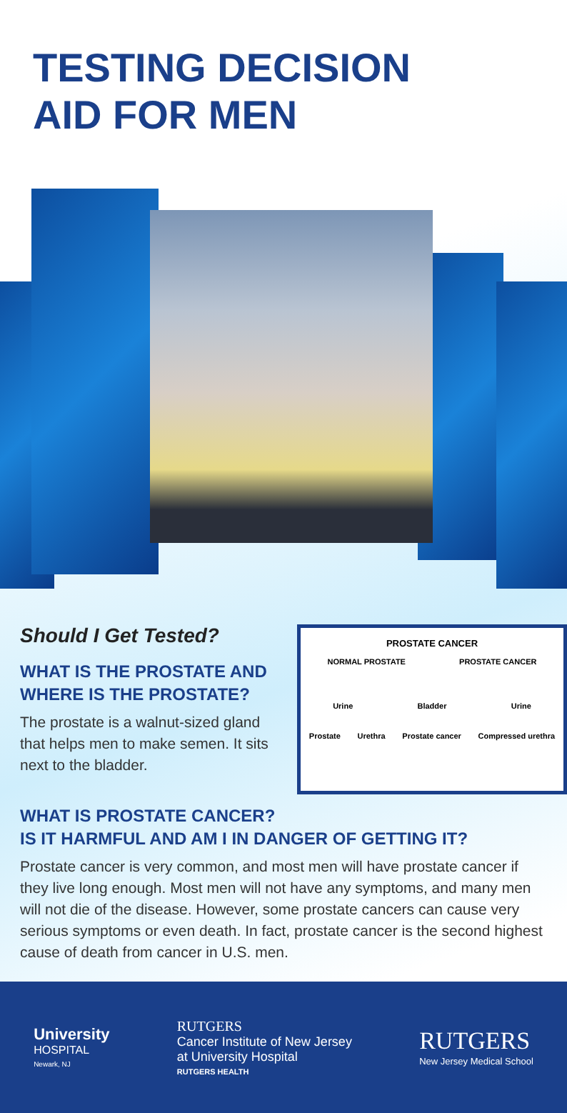TESTING DECISION
AID FOR MEN
Should I Get Tested?
WHAT IS THE PROSTATE AND WHERE IS THE PROSTATE?
The prostate is a walnut-sized gland that helps men to make semen. It sits next to the bladder.
PROSTATE CANCER
NORMAL PROSTATE PROSTATE CANCER
Urine Bladder Urine
Prostate Urethra Prostate cancer Compressed urethra
WHAT IS PROSTATE CANCER?
IS IT HARMFUL AND AM I IN DANGER OF GETTING IT?
Prostate cancer is very common, and most men will have prostate cancer if they live long enough. Most men will not have any symptoms, and many men will not die of the disease. However, some prostate cancers can cause very serious symptoms or even death. In fact, prostate cancer is the second highest cause of death from cancer in U.S. men.
University
HOSPITAL
Newark, NJ
RUTGERS
Cancer Institute of New Jersey
at University Hospital
RUTGERS HEALTH
RUTGERS
New Jersey Medical School